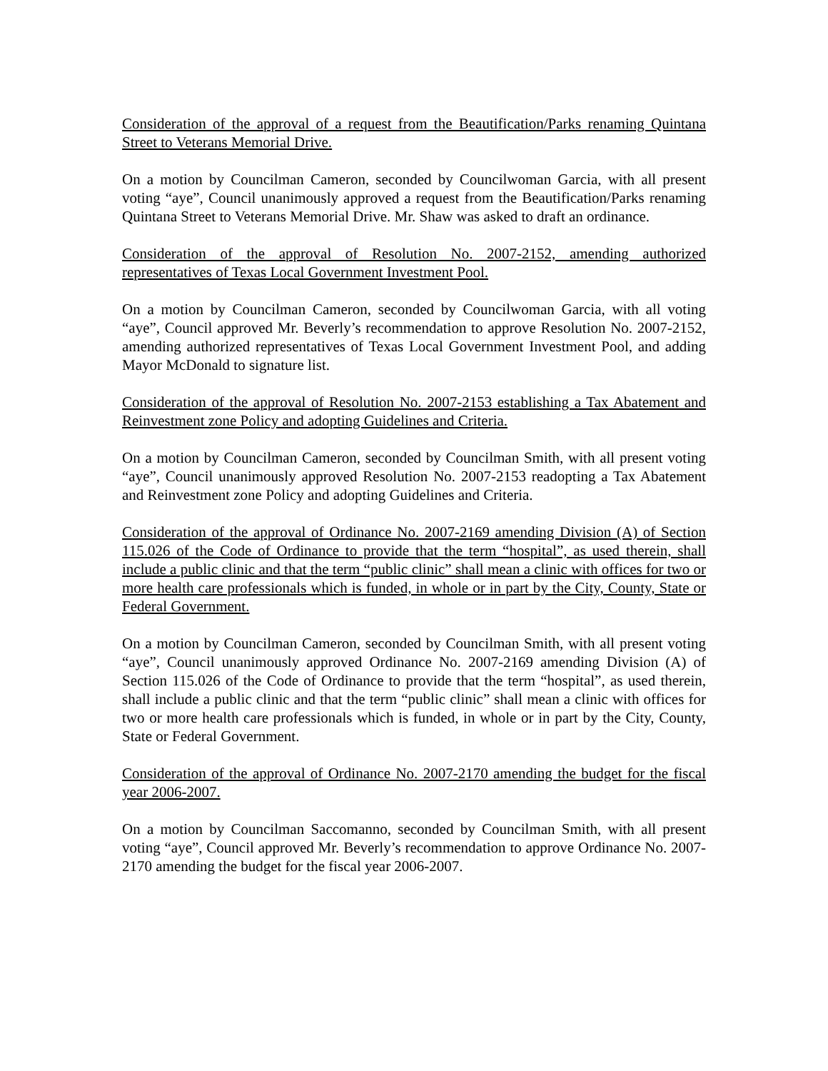Consideration of the approval of a request from the Beautification/Parks renaming Quintana Street to Veterans Memorial Drive.
On a motion by Councilman Cameron, seconded by Councilwoman Garcia, with all present voting “aye”, Council unanimously approved a request from the Beautification/Parks renaming Quintana Street to Veterans Memorial Drive. Mr. Shaw was asked to draft an ordinance.
Consideration of the approval of Resolution No. 2007-2152, amending authorized representatives of Texas Local Government Investment Pool.
On a motion by Councilman Cameron, seconded by Councilwoman Garcia, with all voting “aye”, Council approved Mr. Beverly’s recommendation to approve Resolution No. 2007-2152, amending authorized representatives of Texas Local Government Investment Pool, and adding Mayor McDonald to signature list.
Consideration of the approval of Resolution No. 2007-2153 establishing a Tax Abatement and Reinvestment zone Policy and adopting Guidelines and Criteria.
On a motion by Councilman Cameron, seconded by Councilman Smith, with all present voting “aye”, Council unanimously approved Resolution No. 2007-2153 readopting a Tax Abatement and Reinvestment zone Policy and adopting Guidelines and Criteria.
Consideration of the approval of Ordinance No. 2007-2169 amending Division (A) of Section 115.026 of the Code of Ordinance to provide that the term “hospital”, as used therein, shall include a public clinic and that the term “public clinic” shall mean a clinic with offices for two or more health care professionals which is funded, in whole or in part by the City, County, State or Federal Government.
On a motion by Councilman Cameron, seconded by Councilman Smith, with all present voting “aye”, Council unanimously approved Ordinance No. 2007-2169 amending Division (A) of Section 115.026 of the Code of Ordinance to provide that the term “hospital”, as used therein, shall include a public clinic and that the term “public clinic” shall mean a clinic with offices for two or more health care professionals which is funded, in whole or in part by the City, County, State or Federal Government.
Consideration of the approval of Ordinance No. 2007-2170 amending the budget for the fiscal year 2006-2007.
On a motion by Councilman Saccomanno, seconded by Councilman Smith, with all present voting “aye”, Council approved Mr. Beverly’s recommendation to approve Ordinance No. 2007-2170 amending the budget for the fiscal year 2006-2007.